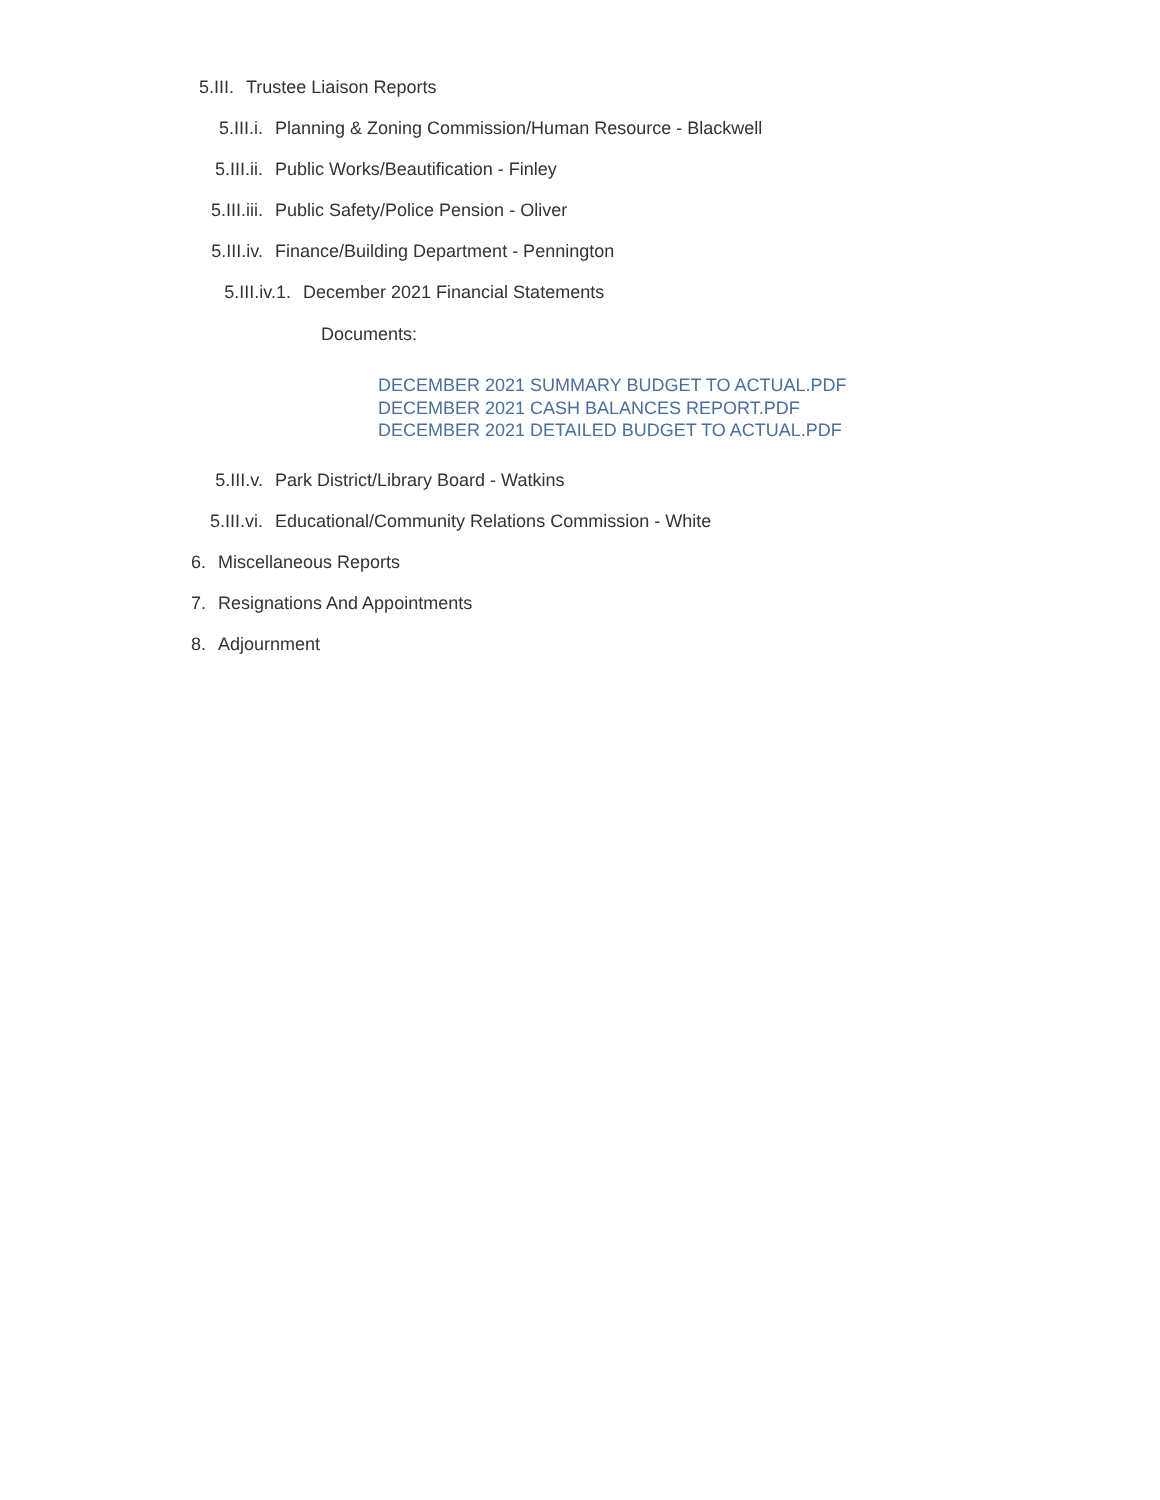5.III. Trustee Liaison Reports
5.III.i. Planning & Zoning Commission/Human Resource - Blackwell
5.III.ii. Public Works/Beautification - Finley
5.III.iii. Public Safety/Police Pension - Oliver
5.III.iv. Finance/Building Department - Pennington
5.III.iv.1. December 2021 Financial Statements
Documents:
DECEMBER 2021 SUMMARY BUDGET TO ACTUAL.PDF
DECEMBER 2021 CASH BALANCES REPORT.PDF
DECEMBER 2021 DETAILED BUDGET TO ACTUAL.PDF
5.III.v. Park District/Library Board - Watkins
5.III.vi. Educational/Community Relations Commission - White
6. Miscellaneous Reports
7. Resignations And Appointments
8. Adjournment